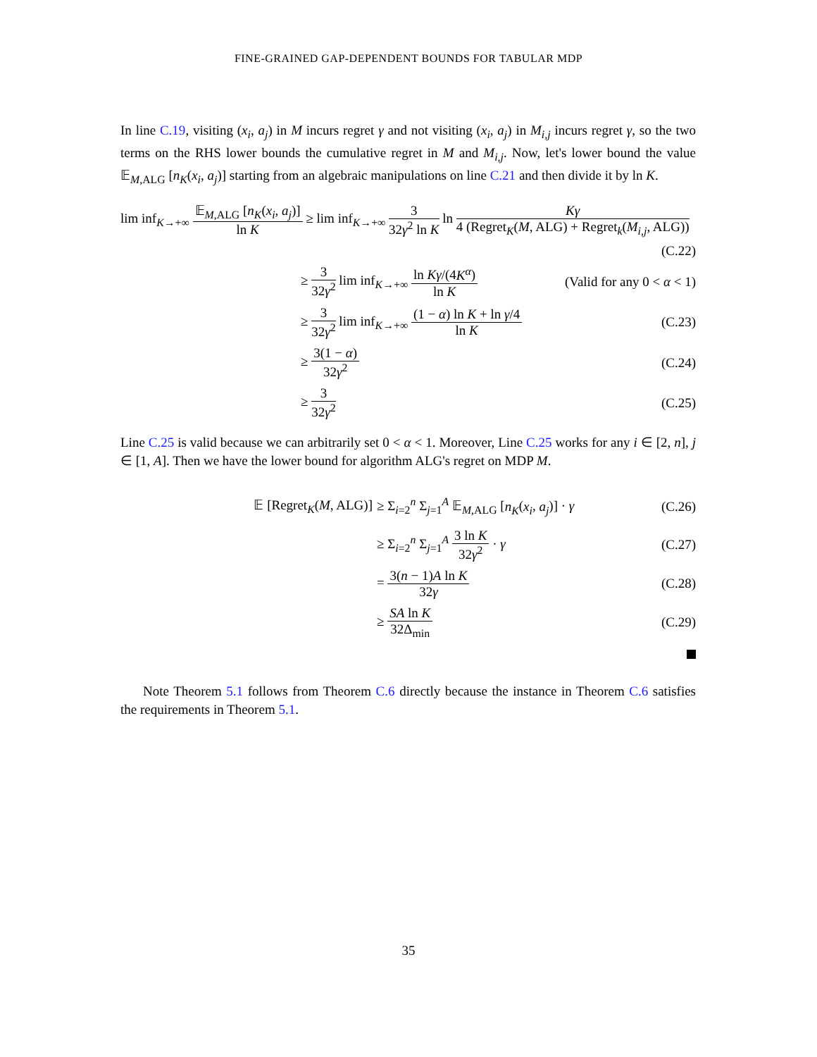FINE-GRAINED GAP-DEPENDENT BOUNDS FOR TABULAR MDP
In line C.19, visiting (x<sub>i</sub>, a<sub>j</sub>) in M incurs regret γ and not visiting (x<sub>i</sub>, a<sub>j</sub>) in M<sub>i,j</sub> incurs regret γ, so the two terms on the RHS lower bounds the cumulative regret in M and M<sub>i,j</sub>. Now, let's lower bound the value 𝔼<sub>M,ALG</sub> [n<sub>K</sub>(x<sub>i</sub>, a<sub>j</sub>)] starting from an algebraic manipulations on line C.21 and then divide it by ln K.
lim inf<sub>K→+∞</sub> 𝔼<sub>M,ALG</sub> [n<sub>K</sub>(x<sub>i</sub>, a<sub>j</sub>)] ln K ≥ lim inf<sub>K→+∞</sub> 3 32γ<sup>2</sup> ln K ln Kγ 4 (Regret<sub>K</sub>(M, ALG) + Regret<sub>k</sub>(M<sub>i,j</sub>, ALG))
(C.22)
≥ 3 32γ<sup>2</sup> lim inf<sub>K→+∞</sub> ln Kγ/(4K<sup>α</sup>) ln K
(Valid for any 0 < α < 1)
≥ 3 32γ<sup>2</sup> lim inf<sub>K→+∞</sub> (1 − α) ln K + ln γ/4 ln K
(C.23)
≥ 3(1 − α) 32γ<sup>2</sup> (C.24)
≥ 3 32γ<sup>2</sup> (C.25)
Line C.25 is valid because we can arbitrarily set 0 < α < 1. Moreover, Line C.25 works for any i ∈ [2, n], j ∈ [1, A]. Then we have the lower bound for algorithm ALG's regret on MDP M.
𝔼 [Regret<sub>K</sub>(M, ALG)]
≥ Σ<sub>i=2</sub><sup>n</sup> Σ<sub>j=1</sub><sup>A</sup> 𝔼<sub>M,ALG</sub> [n<sub>K</sub>(x<sub>i</sub>, a<sub>j</sub>)] · γ
(C.26)
≥ Σ<sub>i=2</sub><sup>n</sup> Σ<sub>j=1</sub><sup>A</sup> 3 ln K 32γ<sup>2</sup> · γ (C.27)
= 3(n − 1)A ln K 32γ (C.28)
≥ SA ln K 32Δ<sub>min</sub> (C.29)
Note Theorem 5.1 follows from Theorem C.6 directly because the instance in Theorem C.6 satisfies the requirements in Theorem 5.1.
35